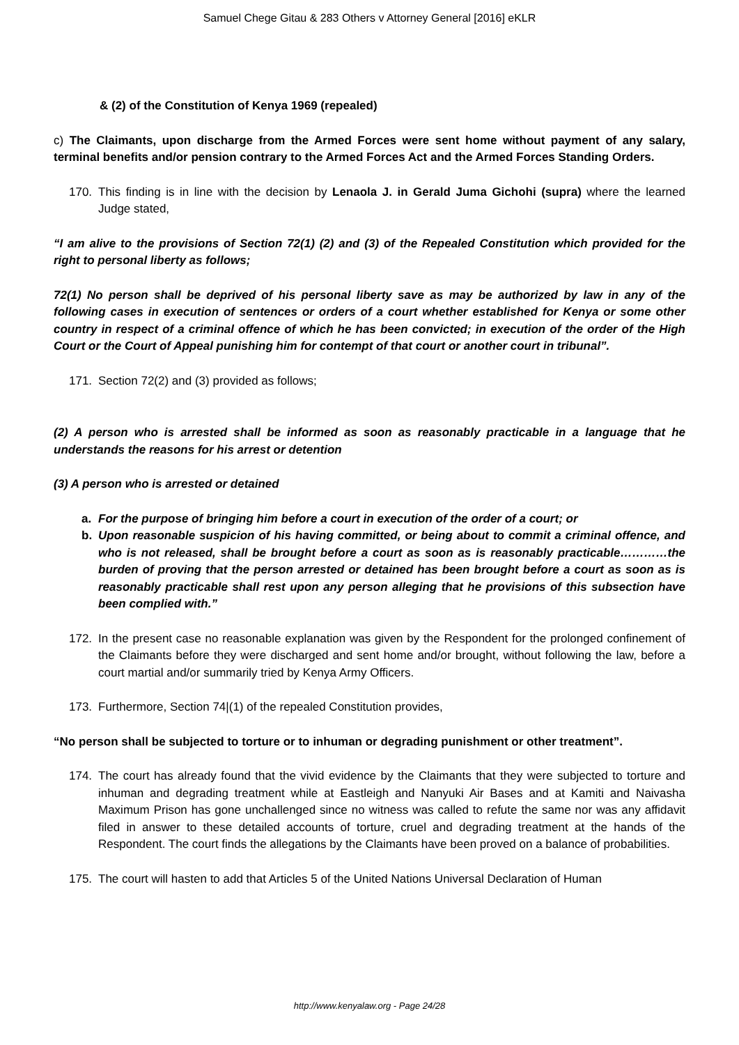Samuel Chege Gitau & 283 Others v Attorney General [2016] eKLR
& (2) of the Constitution of Kenya 1969 (repealed)
c) The Claimants, upon discharge from the Armed Forces were sent home without payment of any salary, terminal benefits and/or pension contrary to the Armed Forces Act and the Armed Forces Standing Orders.
170. This finding is in line with the decision by Lenaola J. in Gerald Juma Gichohi (supra) where the learned Judge stated,
“I am alive to the provisions of Section 72(1) (2) and (3) of the Repealed Constitution which provided for the right to personal liberty as follows;
72(1) No person shall be deprived of his personal liberty save as may be authorized by law in any of the following cases in execution of sentences or orders of a court whether established for Kenya or some other country in respect of a criminal offence of which he has been convicted; in execution of the order of the High Court or the Court of Appeal punishing him for contempt of that court or another court in tribunal”.
171. Section 72(2) and (3) provided as follows;
(2) A person who is arrested shall be informed as soon as reasonably practicable in a language that he understands the reasons for his arrest or detention
(3) A person who is arrested or detained
a. For the purpose of bringing him before a court in execution of the order of a court; or
b. Upon reasonable suspicion of his having committed, or being about to commit a criminal offence, and who is not released, shall be brought before a court as soon as is reasonably practicable…………the burden of proving that the person arrested or detained has been brought before a court as soon as is reasonably practicable shall rest upon any person alleging that he provisions of this subsection have been complied with.”
172. In the present case no reasonable explanation was given by the Respondent for the prolonged confinement of the Claimants before they were discharged and sent home and/or brought, without following the law, before a court martial and/or summarily tried by Kenya Army Officers.
173. Furthermore, Section 74|(1) of the repealed Constitution provides,
“No person shall be subjected to torture or to inhuman or degrading punishment or other treatment”.
174. The court has already found that the vivid evidence by the Claimants that they were subjected to torture and inhuman and degrading treatment while at Eastleigh and Nanyuki Air Bases and at Kamiti and Naivasha Maximum Prison has gone unchallenged since no witness was called to refute the same nor was any affidavit filed in answer to these detailed accounts of torture, cruel and degrading treatment at the hands of the Respondent. The court finds the allegations by the Claimants have been proved on a balance of probabilities.
175. The court will hasten to add that Articles 5 of the United Nations Universal Declaration of Human
http://www.kenyalaw.org - Page 24/28